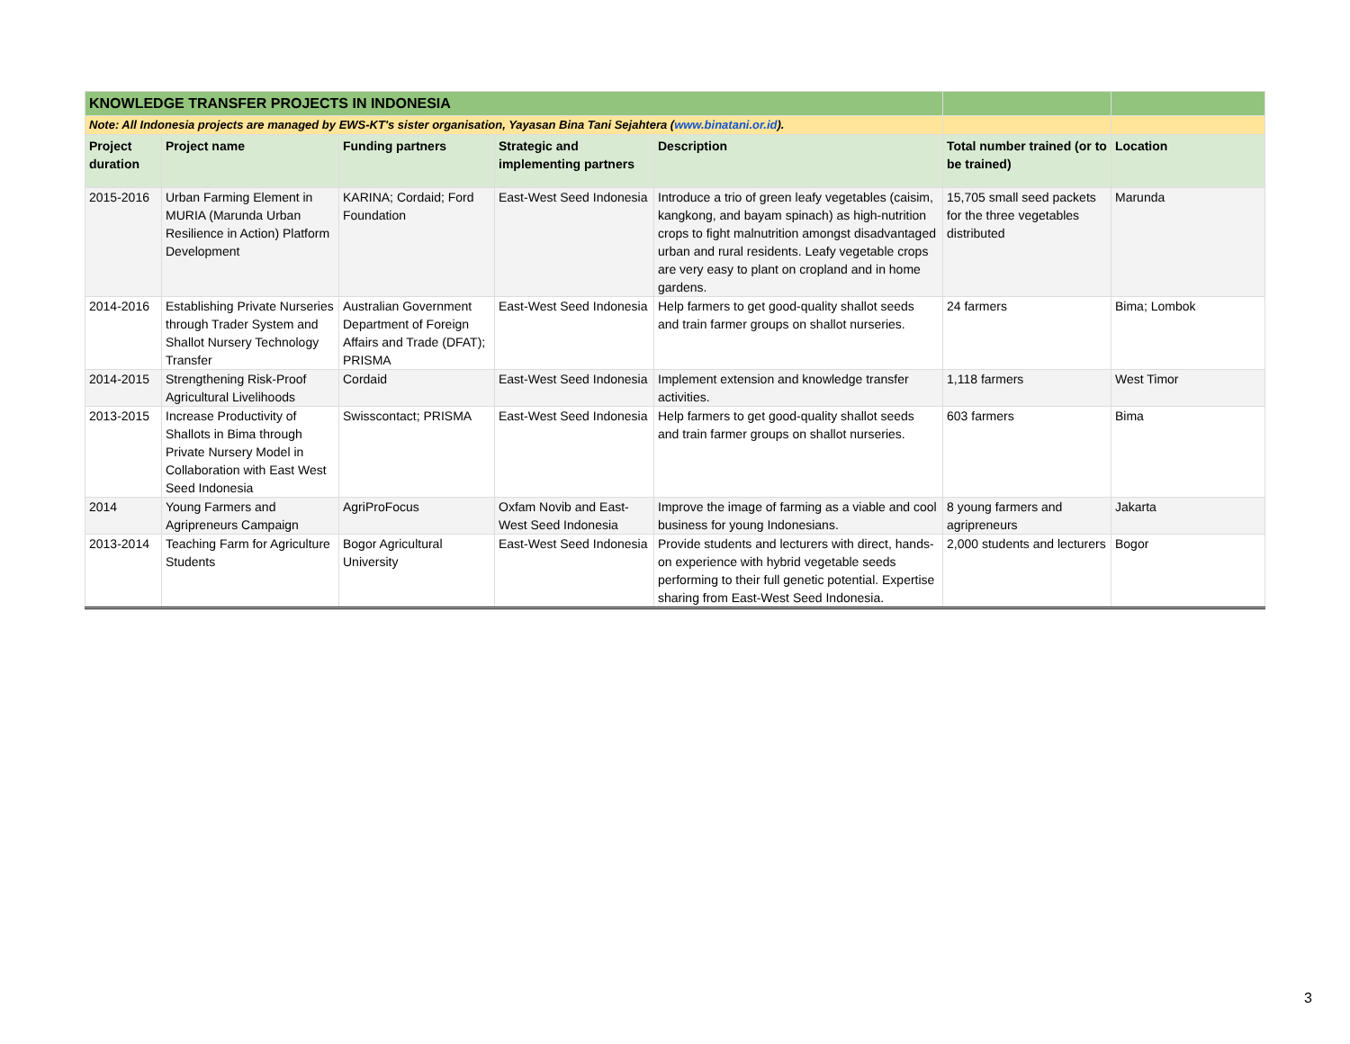| KNOWLEDGE TRANSFER PROJECTS IN INDONESIA | | | | | | |
| Note: All Indonesia projects are managed by EWS-KT's sister organisation, Yayasan Bina Tani Sejahtera ( www.binatani.or.id ). | | | | | | |
| Project duration | Project name | Funding partners | Strategic and implementing partners | Description | Total number trained (or to be trained) | Location |
| 2015-2016 | Urban Farming Element in MURIA (Marunda Urban Resilience in Action) Platform Development | KARINA; Cordaid; Ford Foundation | East-West Seed Indonesia | Introduce a trio of green leafy vegetables (caisim, kangkong, and bayam spinach) as high-nutrition crops to fight malnutrition amongst disadvantaged urban and rural residents. Leafy vegetable crops are very easy to plant on cropland and in home gardens. | 15,705 small seed packets for the three vegetables distributed | Marunda |
| 2014-2016 | Establishing Private Nurseries through Trader System and Shallot Nursery Technology Transfer | Australian Government Department of Foreign Affairs and Trade (DFAT); PRISMA | East-West Seed Indonesia | Help farmers to get good-quality shallot seeds and train farmer groups on shallot nurseries. | 24 farmers | Bima; Lombok |
| 2014-2015 | Strengthening Risk-Proof Agricultural Livelihoods | Cordaid | East-West Seed Indonesia | Implement extension and knowledge transfer activities. | 1,118 farmers | West Timor |
| 2013-2015 | Increase Productivity of Shallots in Bima through Private Nursery Model in Collaboration with East West Seed Indonesia | Swisscontact; PRISMA | East-West Seed Indonesia | Help farmers to get good-quality shallot seeds and train farmer groups on shallot nurseries. | 603 farmers | Bima |
| 2014 | Young Farmers and Agripreneurs Campaign | AgriProFocus | Oxfam Novib and East-West Seed Indonesia | Improve the image of farming as a viable and cool business for young Indonesians. | 8 young farmers and agripreneurs | Jakarta |
| 2013-2014 | Teaching Farm for Agriculture Students | Bogor Agricultural University | East-West Seed Indonesia | Provide students and lecturers with direct, hands-on experience with hybrid vegetable seeds performing to their full genetic potential. Expertise sharing from East-West Seed Indonesia. | 2,000 students and lecturers | Bogor |
3